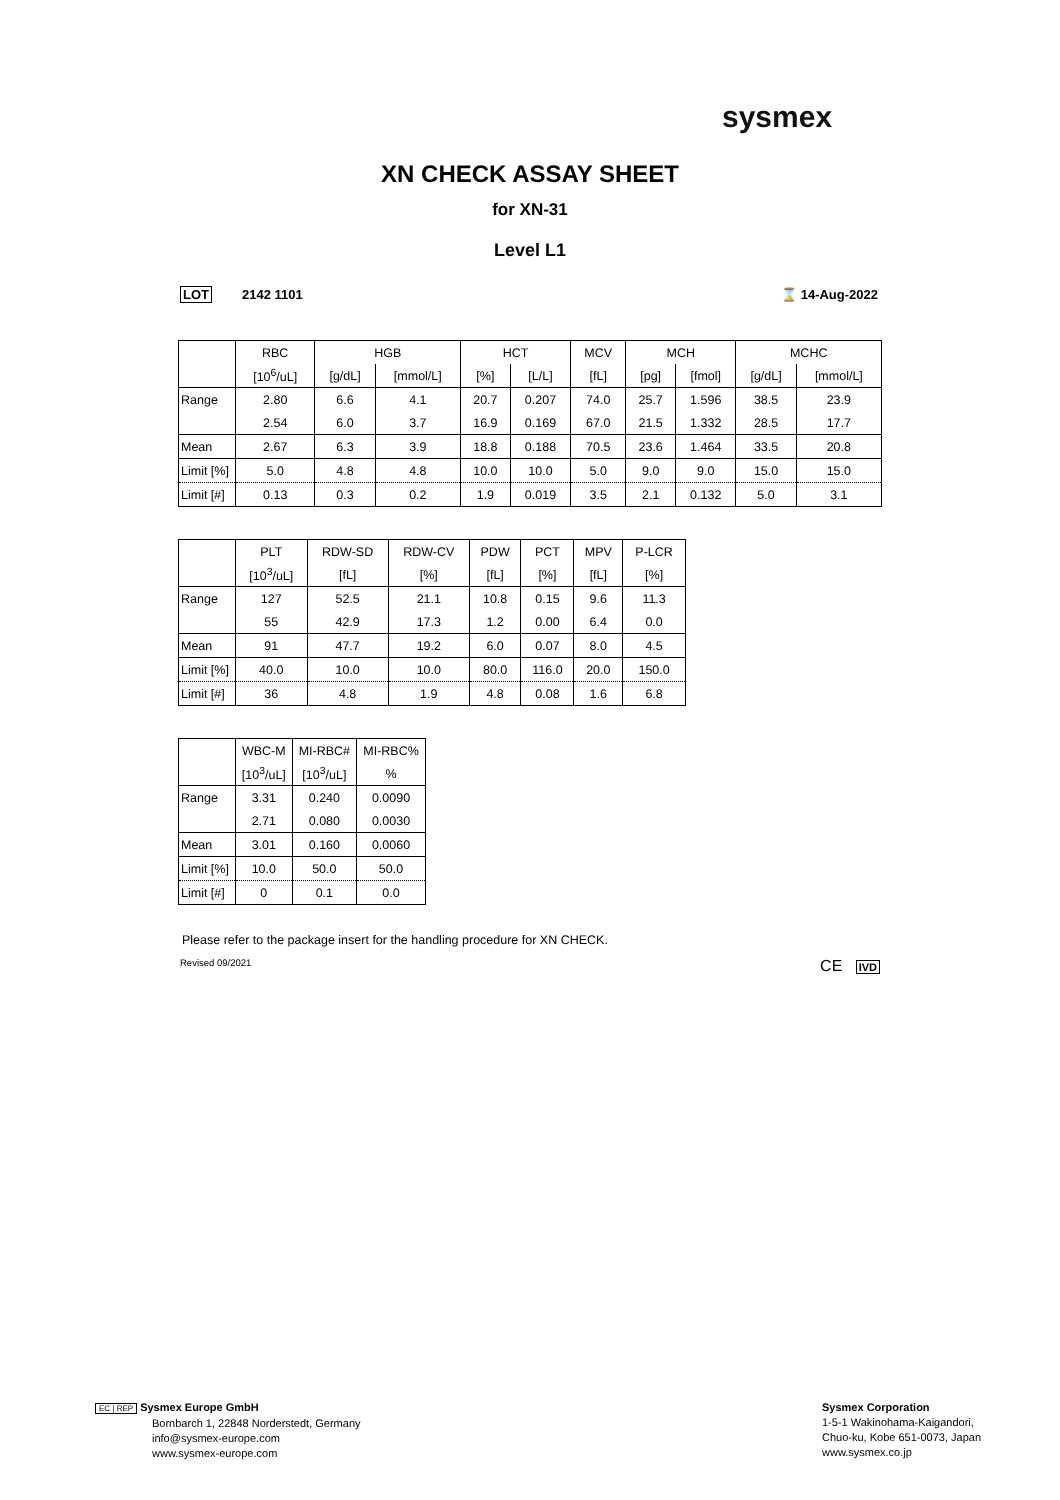sysmex
XN CHECK ASSAY SHEET
for XN-31
Level L1
LOT 2142 1101 ⌛ 14-Aug-2022
| | RBC | HGB | | HCT | | MCV | MCH | | MCHC | |
| | [10<sup>6</sup>/uL] | [g/dL] | [mmol/L] | [%] | [L/L] | [fL] | [pg] | [fmol] | [g/dL] | [mmol/L] |
| Range | 2.80 | 6.6 | 4.1 | 20.7 | 0.207 | 74.0 | 25.7 | 1.596 | 38.5 | 23.9 |
| | 2.54 | 6.0 | 3.7 | 16.9 | 0.169 | 67.0 | 21.5 | 1.332 | 28.5 | 17.7 |
| Mean | 2.67 | 6.3 | 3.9 | 18.8 | 0.188 | 70.5 | 23.6 | 1.464 | 33.5 | 20.8 |
| Limit [%] | 5.0 | 4.8 | 4.8 | 10.0 | 10.0 | 5.0 | 9.0 | 9.0 | 15.0 | 15.0 |
| Limit [#] | 0.13 | 0.3 | 0.2 | 1.9 | 0.019 | 3.5 | 2.1 | 0.132 | 5.0 | 3.1 |
| | PLT | RDW-SD | RDW-CV | PDW | PCT | MPV | P-LCR |
| | [10<sup>3</sup>/uL] | [fL] | [%] | [fL] | [%] | [fL] | [%] |
| Range | 127 | 52.5 | 21.1 | 10.8 | 0.15 | 9.6 | 11.3 |
| | 55 | 42.9 | 17.3 | 1.2 | 0.00 | 6.4 | 0.0 |
| Mean | 91 | 47.7 | 19.2 | 6.0 | 0.07 | 8.0 | 4.5 |
| Limit [%] | 40.0 | 10.0 | 10.0 | 80.0 | 116.0 | 20.0 | 150.0 |
| Limit [#] | 36 | 4.8 | 1.9 | 4.8 | 0.08 | 1.6 | 6.8 |
| | WBC-M | MI-RBC# | MI-RBC% |
| | [10<sup>3</sup>/uL] | [10<sup>3</sup>/uL] | % |
| Range | 3.31 | 0.240 | 0.0090 |
| | 2.71 | 0.080 | 0.0030 |
| Mean | 3.01 | 0.160 | 0.0060 |
| Limit [%] | 10.0 | 50.0 | 50.0 |
| Limit [#] | 0 | 0.1 | 0.0 |
Please refer to the package insert for the handling procedure for XN CHECK.
Revised 09/2021 CE IVD
EC | REP Sysmex Europe GmbH
Bornbarch 1, 22848 Norderstedt, Germany
info@sysmex-europe.com
www.sysmex-europe.com
Sysmex Corporation
1-5-1 Wakinohama-Kaigandori,
Chuo-ku, Kobe 651-0073, Japan
www.sysmex.co.jp